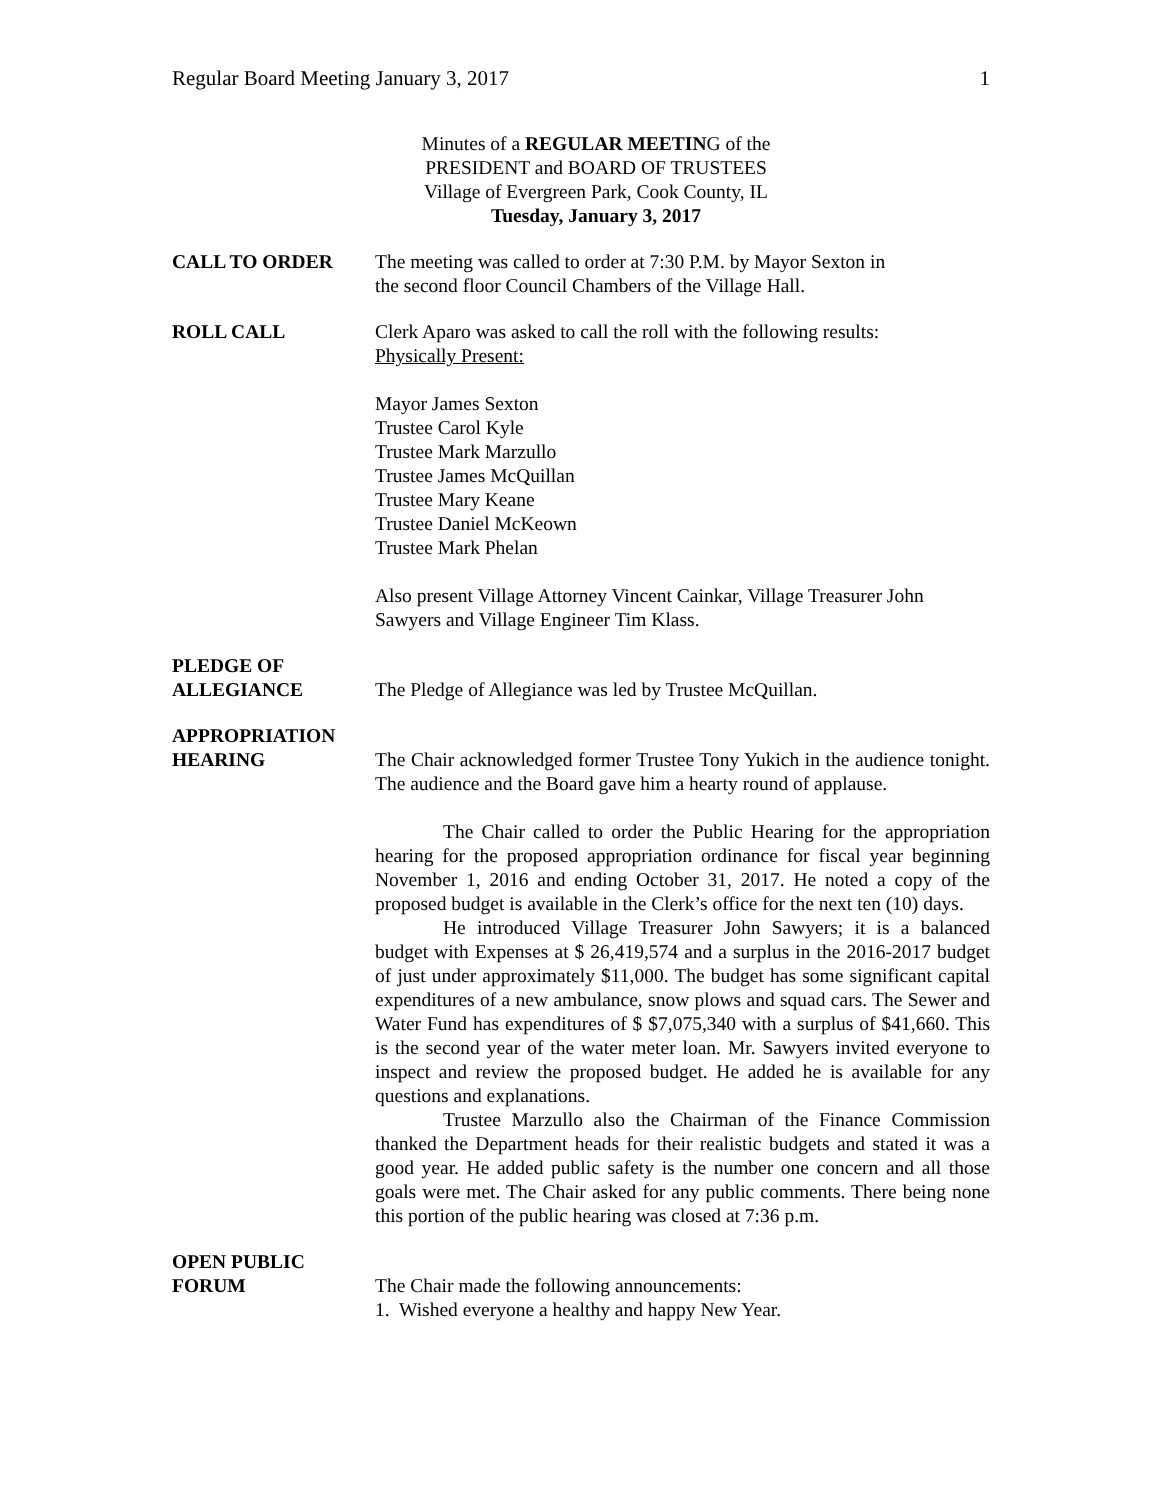Regular Board Meeting January 3, 2017 1
Minutes of a REGULAR MEETING of the
PRESIDENT and BOARD OF TRUSTEES
Village of Evergreen Park, Cook County, IL
Tuesday, January 3, 2017
CALL TO ORDER The meeting was called to order at 7:30 P.M. by Mayor Sexton in
the second floor Council Chambers of the Village Hall.
ROLL CALL Clerk Aparo was asked to call the roll with the following results:
Physically Present:
Mayor James Sexton
Trustee Carol Kyle
Trustee Mark Marzullo
Trustee James McQuillan
Trustee Mary Keane
Trustee Daniel McKeown
Trustee Mark Phelan
Also present Village Attorney Vincent Cainkar, Village Treasurer John Sawyers and Village Engineer Tim Klass.
PLEDGE OF
ALLEGIANCE
The Pledge of Allegiance was led by Trustee McQuillan.
APPROPRIATION
HEARING
The Chair acknowledged former Trustee Tony Yukich in the audience tonight. The audience and the Board gave him a hearty round of applause.
The Chair called to order the Public Hearing for the appropriation hearing for the proposed appropriation ordinance for fiscal year beginning November 1, 2016 and ending October 31, 2017. He noted a copy of the proposed budget is available in the Clerk’s office for the next ten (10) days.
He introduced Village Treasurer John Sawyers; it is a balanced budget with Expenses at $ 26,419,574 and a surplus in the 2016-2017 budget of just under approximately $11,000. The budget has some significant capital expenditures of a new ambulance, snow plows and squad cars. The Sewer and Water Fund has expenditures of $ $7,075,340 with a surplus of $41,660. This is the second year of the water meter loan. Mr. Sawyers invited everyone to inspect and review the proposed budget. He added he is available for any questions and explanations.
Trustee Marzullo also the Chairman of the Finance Commission thanked the Department heads for their realistic budgets and stated it was a good year. He added public safety is the number one concern and all those goals were met. The Chair asked for any public comments. There being none this portion of the public hearing was closed at 7:36 p.m.
OPEN PUBLIC
FORUM
The Chair made the following announcements:
1. Wished everyone a healthy and happy New Year.